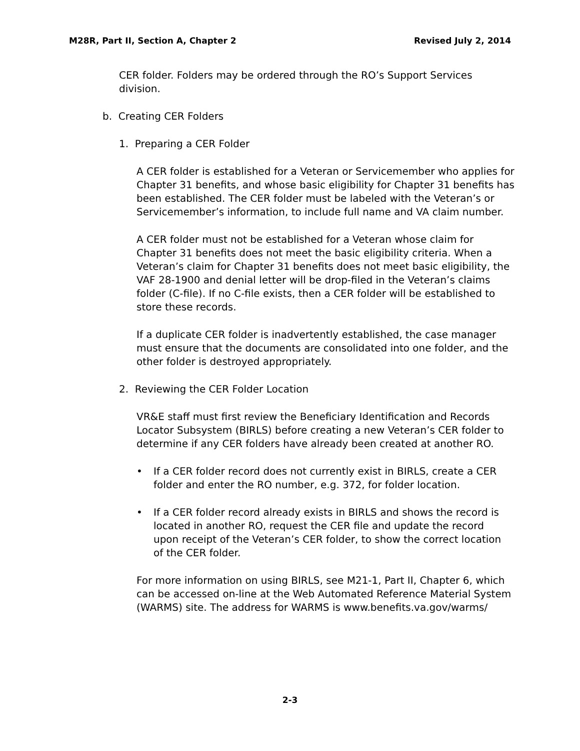M28R, Part II, Section A, Chapter 2 Revised July 2, 2014
CER folder. Folders may be ordered through the RO’s Support Services division.
b. Creating CER Folders
1. Preparing a CER Folder
A CER folder is established for a Veteran or Servicemember who applies for Chapter 31 benefits, and whose basic eligibility for Chapter 31 benefits has been established. The CER folder must be labeled with the Veteran’s or Servicemember’s information, to include full name and VA claim number.
A CER folder must not be established for a Veteran whose claim for Chapter 31 benefits does not meet the basic eligibility criteria. When a Veteran’s claim for Chapter 31 benefits does not meet basic eligibility, the VAF 28-1900 and denial letter will be drop-filed in the Veteran’s claims folder (C-file). If no C-file exists, then a CER folder will be established to store these records.
If a duplicate CER folder is inadvertently established, the case manager must ensure that the documents are consolidated into one folder, and the other folder is destroyed appropriately.
2. Reviewing the CER Folder Location
VR&E staff must first review the Beneficiary Identification and Records Locator Subsystem (BIRLS) before creating a new Veteran’s CER folder to determine if any CER folders have already been created at another RO.
• If a CER folder record does not currently exist in BIRLS, create a CER folder and enter the RO number, e.g. 372, for folder location.
• If a CER folder record already exists in BIRLS and shows the record is located in another RO, request the CER file and update the record upon receipt of the Veteran’s CER folder, to show the correct location of the CER folder.
For more information on using BIRLS, see M21-1, Part II, Chapter 6, which can be accessed on-line at the Web Automated Reference Material System (WARMS) site. The address for WARMS is www.benefits.va.gov/warms/
2-3